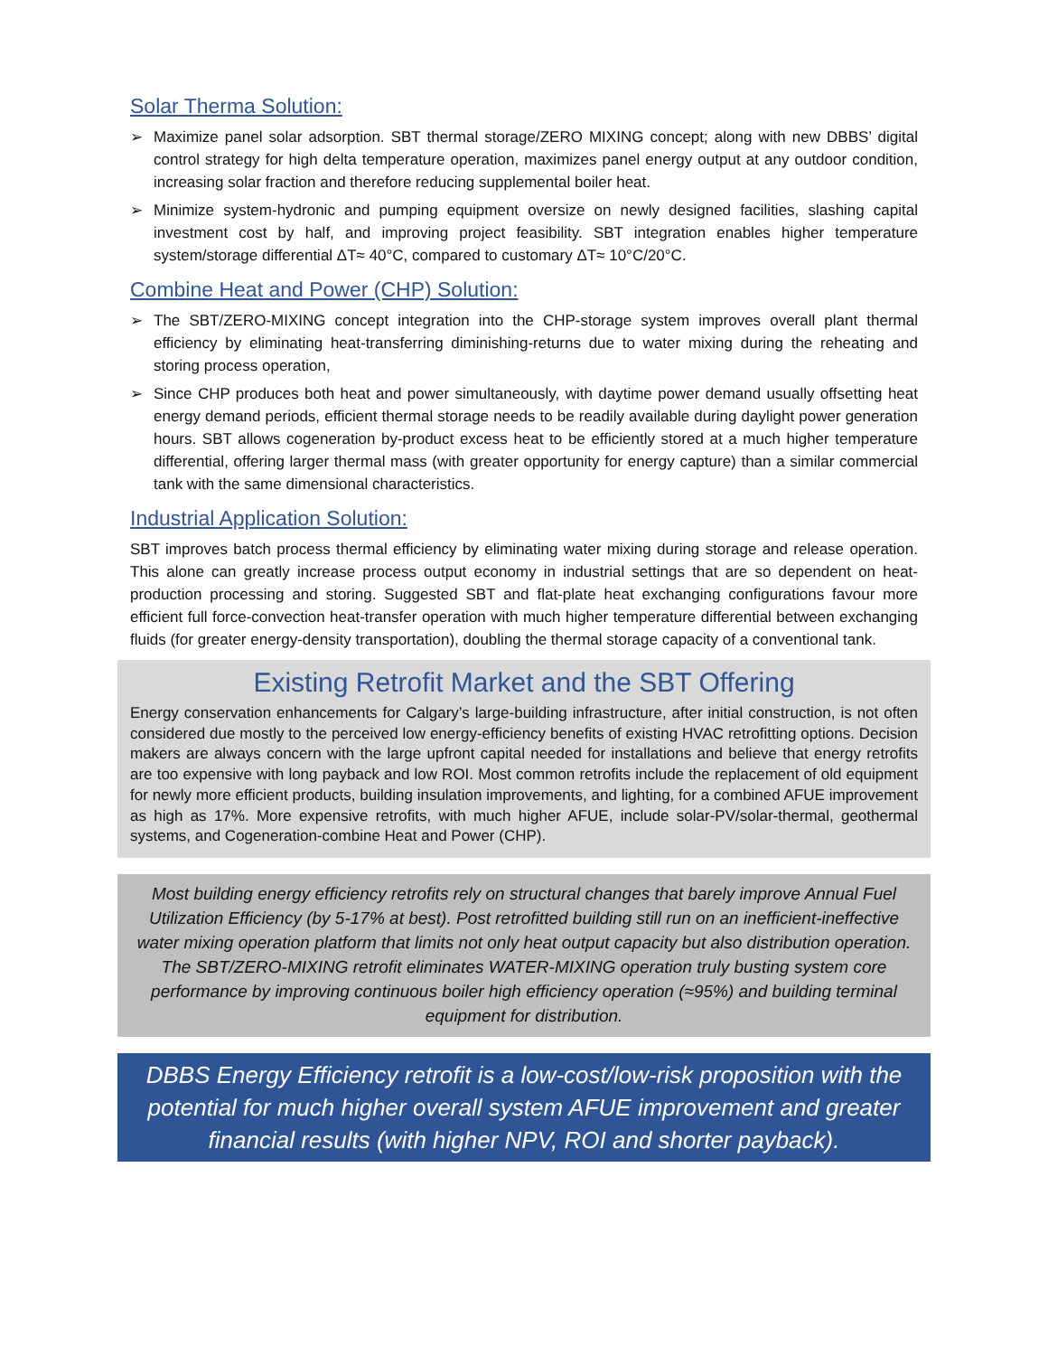Solar Therma Solution:
➢ Maximize panel solar adsorption. SBT thermal storage/ZERO MIXING concept; along with new DBBS’ digital control strategy for high delta temperature operation, maximizes panel energy output at any outdoor condition, increasing solar fraction and therefore reducing supplemental boiler heat.
➢ Minimize system-hydronic and pumping equipment oversize on newly designed facilities, slashing capital investment cost by half, and improving project feasibility. SBT integration enables higher temperature system/storage differential ΔT≈ 40°C, compared to customary ΔT≈ 10°C/20°C.
Combine Heat and Power (CHP) Solution:
➢ The SBT/ZERO-MIXING concept integration into the CHP-storage system improves overall plant thermal efficiency by eliminating heat-transferring diminishing-returns due to water mixing during the reheating and storing process operation,
➢ Since CHP produces both heat and power simultaneously, with daytime power demand usually offsetting heat energy demand periods, efficient thermal storage needs to be readily available during daylight power generation hours. SBT allows cogeneration by-product excess heat to be efficiently stored at a much higher temperature differential, offering larger thermal mass (with greater opportunity for energy capture) than a similar commercial tank with the same dimensional characteristics.
Industrial Application Solution:
SBT improves batch process thermal efficiency by eliminating water mixing during storage and release operation. This alone can greatly increase process output economy in industrial settings that are so dependent on heat-production processing and storing. Suggested SBT and flat-plate heat exchanging configurations favour more efficient full force-convection heat-transfer operation with much higher temperature differential between exchanging fluids (for greater energy-density transportation), doubling the thermal storage capacity of a conventional tank.
Existing Retrofit Market and the SBT Offering
Energy conservation enhancements for Calgary’s large-building infrastructure, after initial construction, is not often considered due mostly to the perceived low energy-efficiency benefits of existing HVAC retrofitting options. Decision makers are always concern with the large upfront capital needed for installations and believe that energy retrofits are too expensive with long payback and low ROI. Most common retrofits include the replacement of old equipment for newly more efficient products, building insulation improvements, and lighting, for a combined AFUE improvement as high as 17%. More expensive retrofits, with much higher AFUE, include solar-PV/solar-thermal, geothermal systems, and Cogeneration-combine Heat and Power (CHP).
Most building energy efficiency retrofits rely on structural changes that barely improve Annual Fuel Utilization Efficiency (by 5-17% at best). Post retrofitted building still run on an inefficient-ineffective water mixing operation platform that limits not only heat output capacity but also distribution operation. The SBT/ZERO-MIXING retrofit eliminates WATER-MIXING operation truly busting system core performance by improving continuous boiler high efficiency operation (≈95%) and building terminal equipment for distribution.
DBBS Energy Efficiency retrofit is a low-cost/low-risk proposition with the potential for much higher overall system AFUE improvement and greater financial results (with higher NPV, ROI and shorter payback).